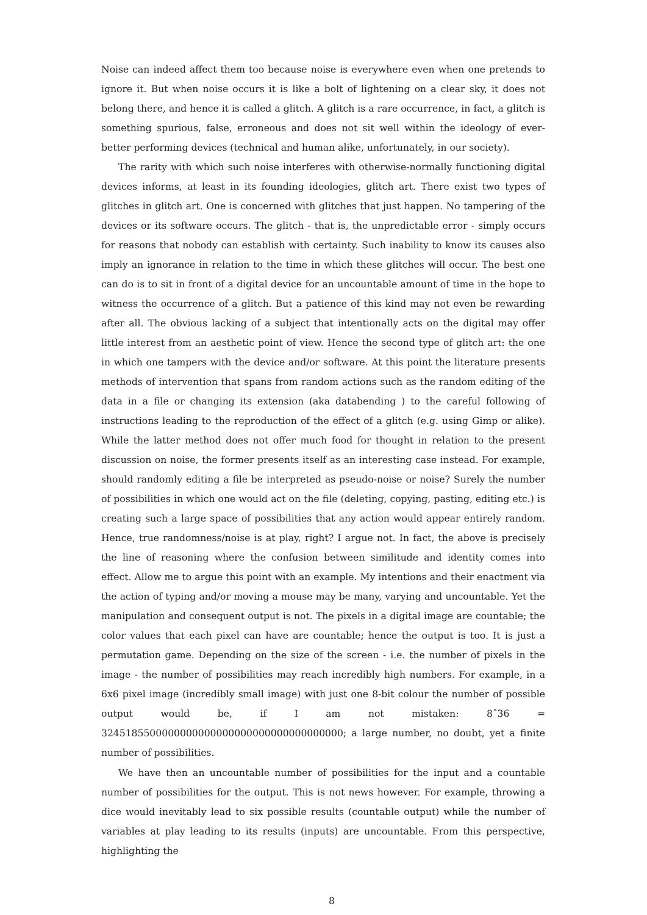Noise can indeed affect them too because noise is everywhere even when one pretends to ignore it. But when noise occurs it is like a bolt of lightening on a clear sky, it does not belong there, and hence it is called a glitch. A glitch is a rare occurrence, in fact, a glitch is something spurious, false, erroneous and does not sit well within the ideology of ever-better performing devices (technical and human alike, unfortunately, in our society).
The rarity with which such noise interferes with otherwise-normally functioning digital devices informs, at least in its founding ideologies, glitch art. There exist two types of glitches in glitch art. One is concerned with glitches that just happen. No tampering of the devices or its software occurs. The glitch - that is, the unpredictable error - simply occurs for reasons that nobody can establish with certainty. Such inability to know its causes also imply an ignorance in relation to the time in which these glitches will occur. The best one can do is to sit in front of a digital device for an uncountable amount of time in the hope to witness the occurrence of a glitch. But a patience of this kind may not even be rewarding after all. The obvious lacking of a subject that intentionally acts on the digital may offer little interest from an aesthetic point of view. Hence the second type of glitch art: the one in which one tampers with the device and/or software. At this point the literature presents methods of intervention that spans from random actions such as the random editing of the data in a file or changing its extension (aka databending ) to the careful following of instructions leading to the reproduction of the effect of a glitch (e.g. using Gimp or alike). While the latter method does not offer much food for thought in relation to the present discussion on noise, the former presents itself as an interesting case instead. For example, should randomly editing a file be interpreted as pseudo-noise or noise? Surely the number of possibilities in which one would act on the file (deleting, copying, pasting, editing etc.) is creating such a large space of possibilities that any action would appear entirely random. Hence, true randomness/noise is at play, right? I argue not. In fact, the above is precisely the line of reasoning where the confusion between similitude and identity comes into effect. Allow me to argue this point with an example. My intentions and their enactment via the action of typing and/or moving a mouse may be many, varying and uncountable. Yet the manipulation and consequent output is not. The pixels in a digital image are countable; the color values that each pixel can have are countable; hence the output is too. It is just a permutation game. Depending on the size of the screen - i.e. the number of pixels in the image - the number of possibilities may reach incredibly high numbers. For example, in a 6x6 pixel image (incredibly small image) with just one 8-bit colour the number of possible output would be, if I am not mistaken: 8ˆ36 = 3245185500000000000000000000000000000000; a large number, no doubt, yet a finite number of possibilities.
We have then an uncountable number of possibilities for the input and a countable number of possibilities for the output. This is not news however. For example, throwing a dice would inevitably lead to six possible results (countable output) while the number of variables at play leading to its results (inputs) are uncountable. From this perspective, highlighting the
8